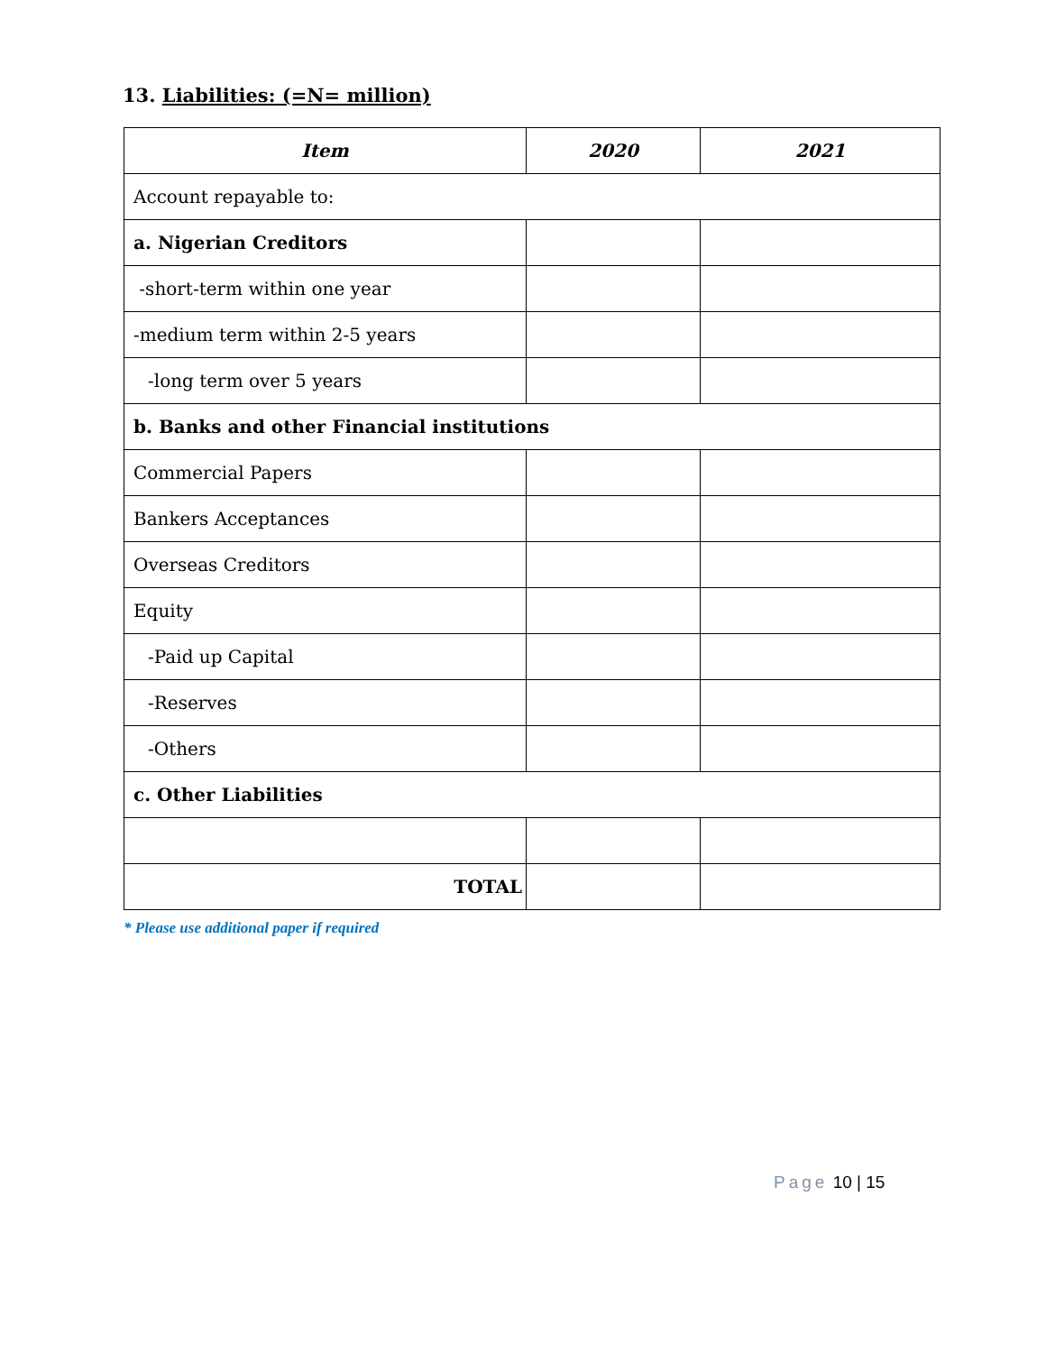13. Liabilities: (=N= million)
| Item | 2020 | 2021 |
| --- | --- | --- |
| Account repayable to: | | |
| a. Nigerian Creditors | | |
| -short-term within one year | | |
| -medium term within 2-5 years | | |
| -long term over 5 years | | |
| b. Banks and other Financial institutions | | |
| Commercial Papers | | |
| Bankers Acceptances | | |
| Overseas Creditors | | |
| Equity | | |
| -Paid up Capital | | |
| -Reserves | | |
| -Others | | |
| c. Other Liabilities | | |
| TOTAL | | |
* Please use additional paper if required
Page 10 | 15